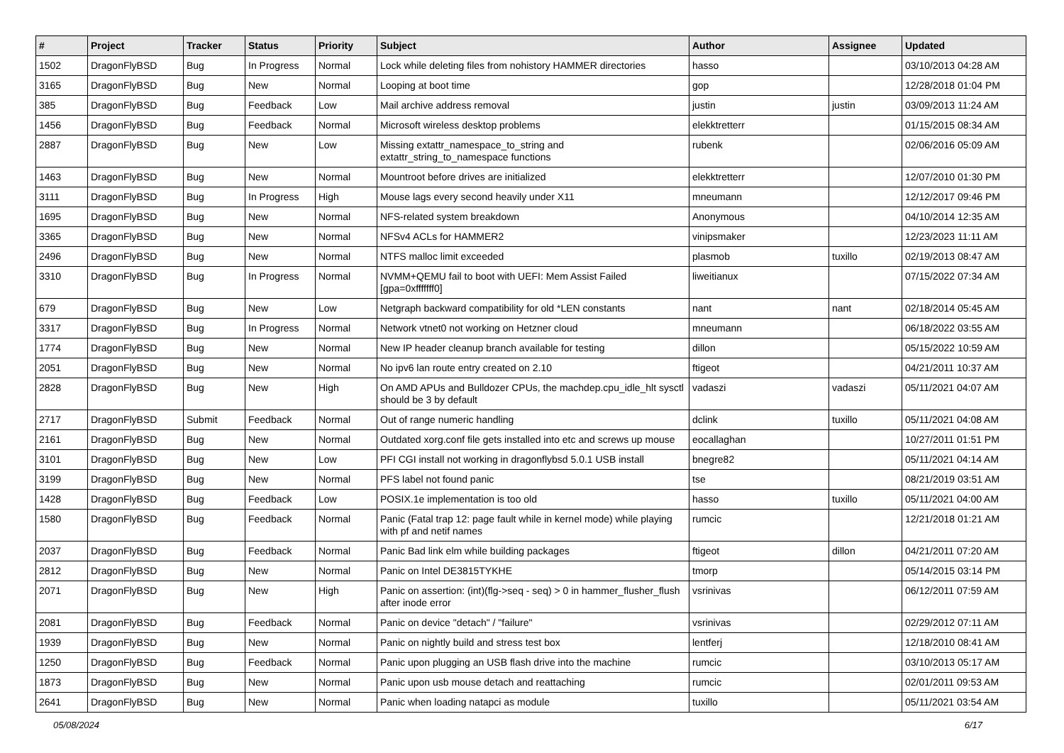| # | Project | Tracker | Status | Priority | Subject | Author | Assignee | Updated |
| --- | --- | --- | --- | --- | --- | --- | --- | --- |
| 1502 | DragonFlyBSD | Bug | In Progress | Normal | Lock while deleting files from nohistory HAMMER directories | hasso | | 03/10/2013 04:28 AM |
| 3165 | DragonFlyBSD | Bug | New | Normal | Looping at boot time | gop | | 12/28/2018 01:04 PM |
| 385 | DragonFlyBSD | Bug | Feedback | Low | Mail archive address removal | justin | justin | 03/09/2013 11:24 AM |
| 1456 | DragonFlyBSD | Bug | Feedback | Normal | Microsoft wireless desktop problems | elekktretterr | | 01/15/2015 08:34 AM |
| 2887 | DragonFlyBSD | Bug | New | Low | Missing extattr_namespace_to_string and extattr_string_to_namespace functions | rubenk | | 02/06/2016 05:09 AM |
| 1463 | DragonFlyBSD | Bug | New | Normal | Mountroot before drives are initialized | elekktretterr | | 12/07/2010 01:30 PM |
| 3111 | DragonFlyBSD | Bug | In Progress | High | Mouse lags every second heavily under X11 | mneumann | | 12/12/2017 09:46 PM |
| 1695 | DragonFlyBSD | Bug | New | Normal | NFS-related system breakdown | Anonymous | | 04/10/2014 12:35 AM |
| 3365 | DragonFlyBSD | Bug | New | Normal | NFSv4 ACLs for HAMMER2 | vinipsmaker | | 12/23/2023 11:11 AM |
| 2496 | DragonFlyBSD | Bug | New | Normal | NTFS malloc limit exceeded | plasmob | tuxillo | 02/19/2013 08:47 AM |
| 3310 | DragonFlyBSD | Bug | In Progress | Normal | NVMM+QEMU fail to boot with UEFI: Mem Assist Failed [gpa=0xfffffff0] | liweitianux | | 07/15/2022 07:34 AM |
| 679 | DragonFlyBSD | Bug | New | Low | Netgraph backward compatibility for old *LEN constants | nant | nant | 02/18/2014 05:45 AM |
| 3317 | DragonFlyBSD | Bug | In Progress | Normal | Network vtnet0 not working on Hetzner cloud | mneumann | | 06/18/2022 03:55 AM |
| 1774 | DragonFlyBSD | Bug | New | Normal | New IP header cleanup branch available for testing | dillon | | 05/15/2022 10:59 AM |
| 2051 | DragonFlyBSD | Bug | New | Normal | No ipv6 lan route entry created on 2.10 | ftigeot | | 04/21/2011 10:37 AM |
| 2828 | DragonFlyBSD | Bug | New | High | On AMD APUs and Bulldozer CPUs, the machdep.cpu_idle_hlt sysctl should be 3 by default | vadaszi | vadaszi | 05/11/2021 04:07 AM |
| 2717 | DragonFlyBSD | Submit | Feedback | Normal | Out of range numeric handling | dclink | tuxillo | 05/11/2021 04:08 AM |
| 2161 | DragonFlyBSD | Bug | New | Normal | Outdated xorg.conf file gets installed into etc and screws up mouse | eocallaghan | | 10/27/2011 01:51 PM |
| 3101 | DragonFlyBSD | Bug | New | Low | PFI CGI install not working in dragonflybsd 5.0.1 USB install | bnegre82 | | 05/11/2021 04:14 AM |
| 3199 | DragonFlyBSD | Bug | New | Normal | PFS label not found panic | tse | | 08/21/2019 03:51 AM |
| 1428 | DragonFlyBSD | Bug | Feedback | Low | POSIX.1e implementation is too old | hasso | tuxillo | 05/11/2021 04:00 AM |
| 1580 | DragonFlyBSD | Bug | Feedback | Normal | Panic (Fatal trap 12: page fault while in kernel mode) while playing with pf and netif names | rumcic | | 12/21/2018 01:21 AM |
| 2037 | DragonFlyBSD | Bug | Feedback | Normal | Panic Bad link elm while building packages | ftigeot | dillon | 04/21/2011 07:20 AM |
| 2812 | DragonFlyBSD | Bug | New | Normal | Panic on Intel DE3815TYKHE | tmorp | | 05/14/2015 03:14 PM |
| 2071 | DragonFlyBSD | Bug | New | High | Panic on assertion: (int)(flg->seq - seq) > 0 in hammer_flusher_flush after inode error | vsrinivas | | 06/12/2011 07:59 AM |
| 2081 | DragonFlyBSD | Bug | Feedback | Normal | Panic on device "detach" / "failure" | vsrinivas | | 02/29/2012 07:11 AM |
| 1939 | DragonFlyBSD | Bug | New | Normal | Panic on nightly build and stress test box | lentferj | | 12/18/2010 08:41 AM |
| 1250 | DragonFlyBSD | Bug | Feedback | Normal | Panic upon plugging an USB flash drive into the machine | rumcic | | 03/10/2013 05:17 AM |
| 1873 | DragonFlyBSD | Bug | New | Normal | Panic upon usb mouse detach and reattaching | rumcic | | 02/01/2011 09:53 AM |
| 2641 | DragonFlyBSD | Bug | New | Normal | Panic when loading natapci as module | tuxillo | | 05/11/2021 03:54 AM |
05/08/2024 6/17